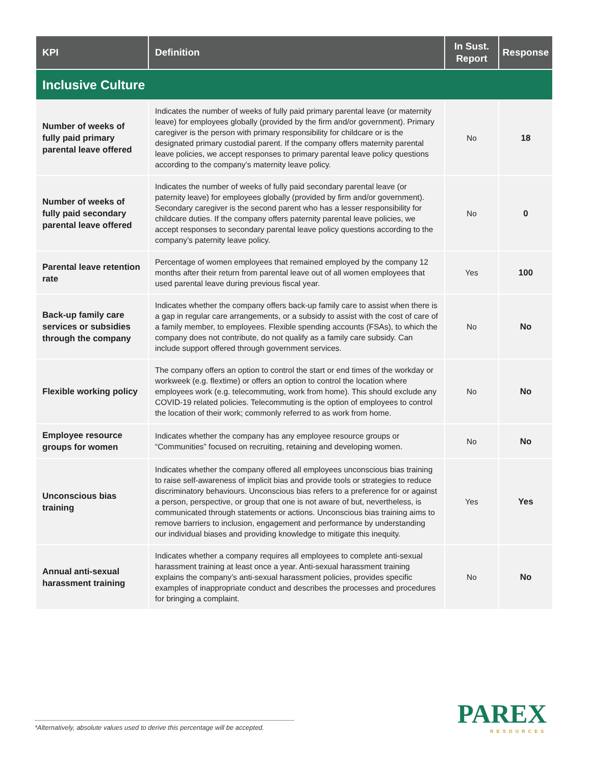| KPI | Definition | In Sust. Report | Response |
| --- | --- | --- | --- |
| Inclusive Culture | | | |
| Number of weeks of fully paid primary parental leave offered | Indicates the number of weeks of fully paid primary parental leave (or maternity leave) for employees globally (provided by the firm and/or government). Primary caregiver is the person with primary responsibility for childcare or is the designated primary custodial parent. If the company offers maternity parental leave policies, we accept responses to primary parental leave policy questions according to the company’s maternity leave policy. | No | 18 |
| Number of weeks of fully paid secondary parental leave offered | Indicates the number of weeks of fully paid secondary parental leave (or paternity leave) for employees globally (provided by firm and/or government). Secondary caregiver is the second parent who has a lesser responsibility for childcare duties. If the company offers paternity parental leave policies, we accept responses to secondary parental leave policy questions according to the company’s paternity leave policy. | No | 0 |
| Parental leave retention rate | Percentage of women employees that remained employed by the company 12 months after their return from parental leave out of all women employees that used parental leave during previous fiscal year. | Yes | 100 |
| Back-up family care services or subsidies through the company | Indicates whether the company offers back-up family care to assist when there is a gap in regular care arrangements, or a subsidy to assist with the cost of care of a family member, to employees. Flexible spending accounts (FSAs), to which the company does not contribute, do not qualify as a family care subsidy. Can include support offered through government services. | No | No |
| Flexible working policy | The company offers an option to control the start or end times of the workday or workweek (e.g. flextime) or offers an option to control the location where employees work (e.g. telecommuting, work from home). This should exclude any COVID-19 related policies. Telecommuting is the option of employees to control the location of their work; commonly referred to as work from home. | No | No |
| Employee resource groups for women | Indicates whether the company has any employee resource groups or “Communities” focused on recruiting, retaining and developing women. | No | No |
| Unconscious bias training | Indicates whether the company offered all employees unconscious bias training to raise self-awareness of implicit bias and provide tools or strategies to reduce discriminatory behaviours. Unconscious bias refers to a preference for or against a person, perspective, or group that one is not aware of but, nevertheless, is communicated through statements or actions. Unconscious bias training aims to remove barriers to inclusion, engagement and performance by understanding our individual biases and providing knowledge to mitigate this inequity. | Yes | Yes |
| Annual anti-sexual harassment training | Indicates whether a company requires all employees to complete anti-sexual harassment training at least once a year. Anti-sexual harassment training explains the company’s anti-sexual harassment policies, provides specific examples of inappropriate conduct and describes the processes and procedures for bringing a complaint. | No | No |
*Alternatively, absolute values used to derive this percentage will be accepted.
PAREX
RESOURCES